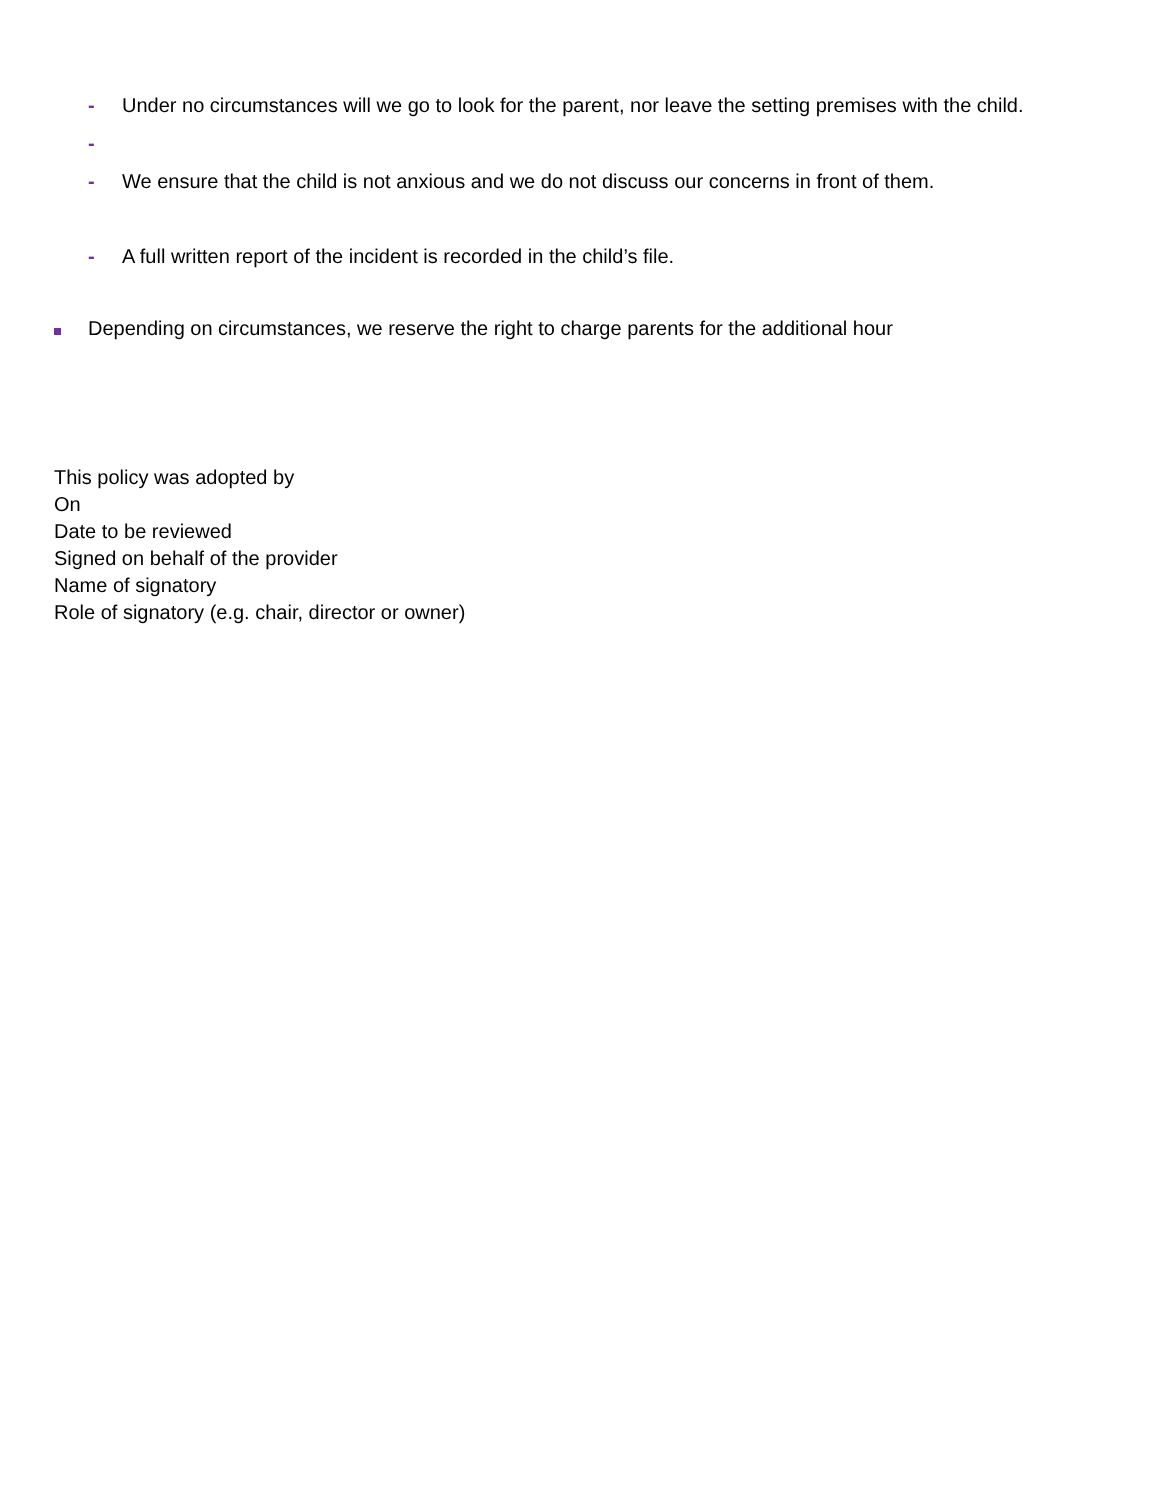- Under no circumstances will we go to look for the parent, nor leave the setting premises with the child.
-
- We ensure that the child is not anxious and we do not discuss our concerns in front of them.
- A full written report of the incident is recorded in the child’s file.
Depending on circumstances, we reserve the right to charge parents for the additional hour
This policy was adopted by
On
Date to be reviewed
Signed on behalf of the provider
Name of signatory
Role of signatory (e.g. chair, director or owner)